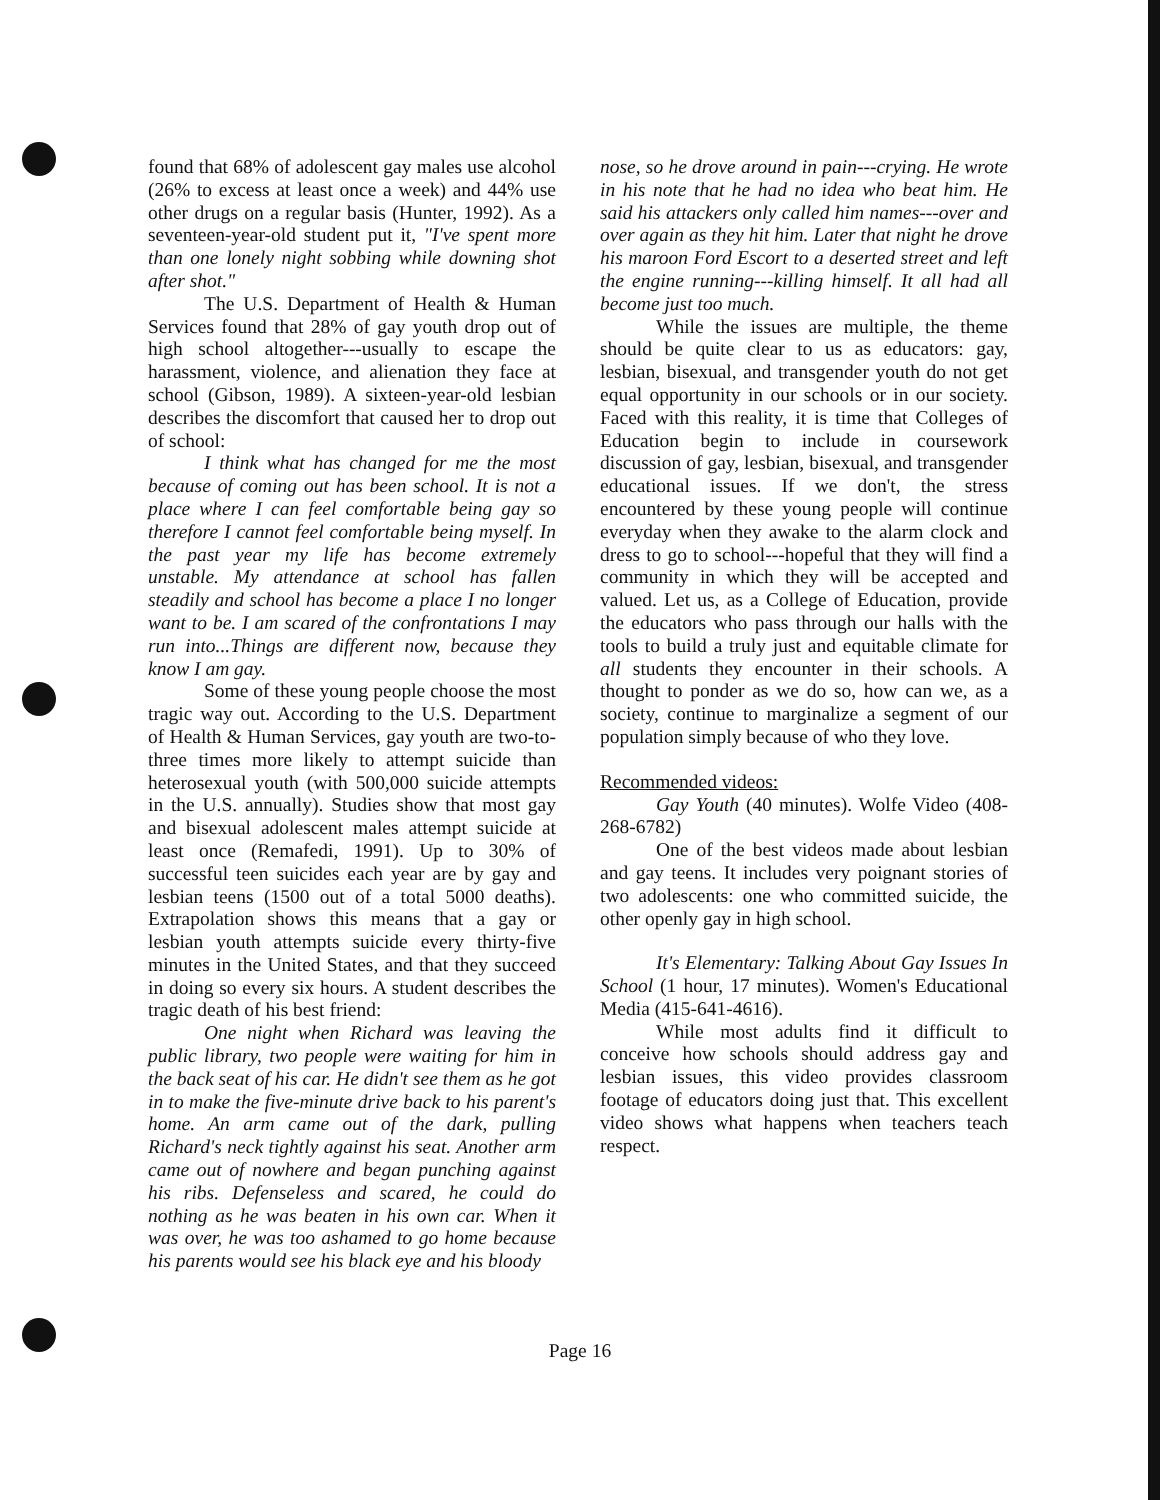found that 68% of adolescent gay males use alcohol (26% to excess at least once a week) and 44% use other drugs on a regular basis (Hunter, 1992). As a seventeen-year-old student put it, "I've spent more than one lonely night sobbing while downing shot after shot."
The U.S. Department of Health & Human Services found that 28% of gay youth drop out of high school altogether---usually to escape the harassment, violence, and alienation they face at school (Gibson, 1989). A sixteen-year-old lesbian describes the discomfort that caused her to drop out of school:
I think what has changed for me the most because of coming out has been school. It is not a place where I can feel comfortable being gay so therefore I cannot feel comfortable being myself. In the past year my life has become extremely unstable. My attendance at school has fallen steadily and school has become a place I no longer want to be. I am scared of the confrontations I may run into...Things are different now, because they know I am gay.
Some of these young people choose the most tragic way out. According to the U.S. Department of Health & Human Services, gay youth are two-to-three times more likely to attempt suicide than heterosexual youth (with 500,000 suicide attempts in the U.S. annually). Studies show that most gay and bisexual adolescent males attempt suicide at least once (Remafedi, 1991). Up to 30% of successful teen suicides each year are by gay and lesbian teens (1500 out of a total 5000 deaths). Extrapolation shows this means that a gay or lesbian youth attempts suicide every thirty-five minutes in the United States, and that they succeed in doing so every six hours. A student describes the tragic death of his best friend:
One night when Richard was leaving the public library, two people were waiting for him in the back seat of his car. He didn't see them as he got in to make the five-minute drive back to his parent's home. An arm came out of the dark, pulling Richard's neck tightly against his seat. Another arm came out of nowhere and began punching against his ribs. Defenseless and scared, he could do nothing as he was beaten in his own car. When it was over, he was too ashamed to go home because his parents would see his black eye and his bloody
nose, so he drove around in pain---crying. He wrote in his note that he had no idea who beat him. He said his attackers only called him names---over and over again as they hit him. Later that night he drove his maroon Ford Escort to a deserted street and left the engine running---killing himself. It all had all become just too much.
While the issues are multiple, the theme should be quite clear to us as educators: gay, lesbian, bisexual, and transgender youth do not get equal opportunity in our schools or in our society. Faced with this reality, it is time that Colleges of Education begin to include in coursework discussion of gay, lesbian, bisexual, and transgender educational issues. If we don't, the stress encountered by these young people will continue everyday when they awake to the alarm clock and dress to go to school---hopeful that they will find a community in which they will be accepted and valued. Let us, as a College of Education, provide the educators who pass through our halls with the tools to build a truly just and equitable climate for all students they encounter in their schools. A thought to ponder as we do so, how can we, as a society, continue to marginalize a segment of our population simply because of who they love.
Recommended videos:
Gay Youth (40 minutes). Wolfe Video (408-268-6782)
One of the best videos made about lesbian and gay teens. It includes very poignant stories of two adolescents: one who committed suicide, the other openly gay in high school.
It's Elementary: Talking About Gay Issues In School (1 hour, 17 minutes). Women's Educational Media (415-641-4616).
While most adults find it difficult to conceive how schools should address gay and lesbian issues, this video provides classroom footage of educators doing just that. This excellent video shows what happens when teachers teach respect.
Page 16